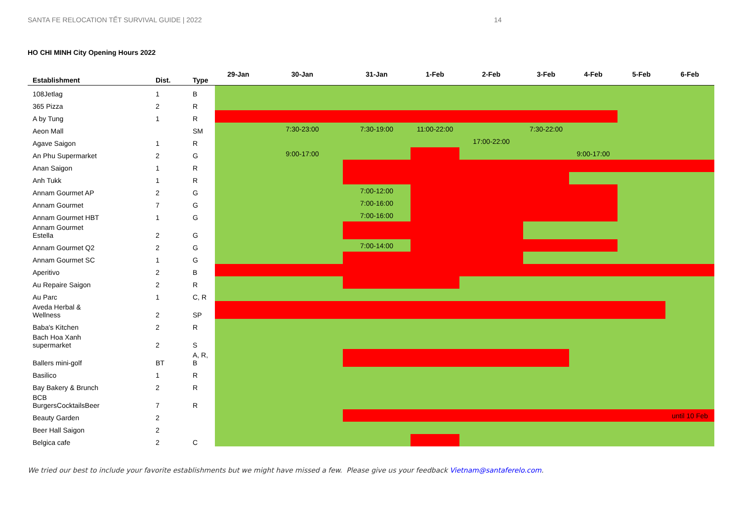SANTA FE RELOCATION TẾT SURVIVAL GUIDE | 2022 14
HO CHI MINH City Opening Hours 2022
| Establishment | Dist. | Type | 29-Jan | 30-Jan | 31-Jan | 1-Feb | 2-Feb | 3-Feb | 4-Feb | 5-Feb | 6-Feb |
| --- | --- | --- | --- | --- | --- | --- | --- | --- | --- | --- | --- |
| 108Jetlag | 1 | B | | | | | | | | | |
| 365 Pizza | 2 | R | | | | | | | | | |
| A by Tung | 1 | R | | | | | | | | | |
| Aeon Mall | | SM | | 7:30-23:00 | 7:30-19:00 | 11:00-22:00 | | 7:30-22:00 | | | |
| Agave Saigon | 1 | R | | | | | 17:00-22:00 | | | | |
| An Phu Supermarket | 2 | G | | 9:00-17:00 | | | | | 9:00-17:00 | | |
| Anan Saigon | 1 | R | | | | | | | | | |
| Anh Tukk | 1 | R | | | | | | | | | |
| Annam Gourmet AP | 2 | G | | | 7:00-12:00 | | | | | | |
| Annam Gourmet | 7 | G | | | 7:00-16:00 | | | | | | |
| Annam Gourmet HBT | 1 | G | | | 7:00-16:00 | | | | | | |
| Annam Gourmet Estella | 2 | G | | | | | | | | | |
| Annam Gourmet Q2 | 2 | G | | | 7:00-14:00 | | | | | | |
| Annam Gourmet SC | 1 | G | | | | | | | | | |
| Aperitivo | 2 | B | | | | | | | | | |
| Au Repaire Saigon | 2 | R | | | | | | | | | |
| Au Parc | 1 | C, R | | | | | | | | | |
| Aveda Herbal & Wellness | 2 | SP | | | | | | | | | |
| Baba's Kitchen | 2 | R | | | | | | | | | |
| Bach Hoa Xanh supermarket | 2 | S | | | | | | | | | |
| Ballers mini-golf | BT | A, R, B | | | | | | | | | |
| Basilico | 1 | R | | | | | | | | | |
| Bay Bakery & Brunch | 2 | R | | | | | | | | | |
| BCB BurgersCocktailsBeer | 7 | R | | | | | | | | | |
| Beauty Garden | 2 | | | | | | | | | | until 10 Feb |
| Beer Hall Saigon | 2 | | | | | | | | | | |
| Belgica cafe | 2 | C | | | | | | | | | |
We tried our best to include your favorite establishments but we might have missed a few. Please give us your feedback Vietnam@santaferelo.com.